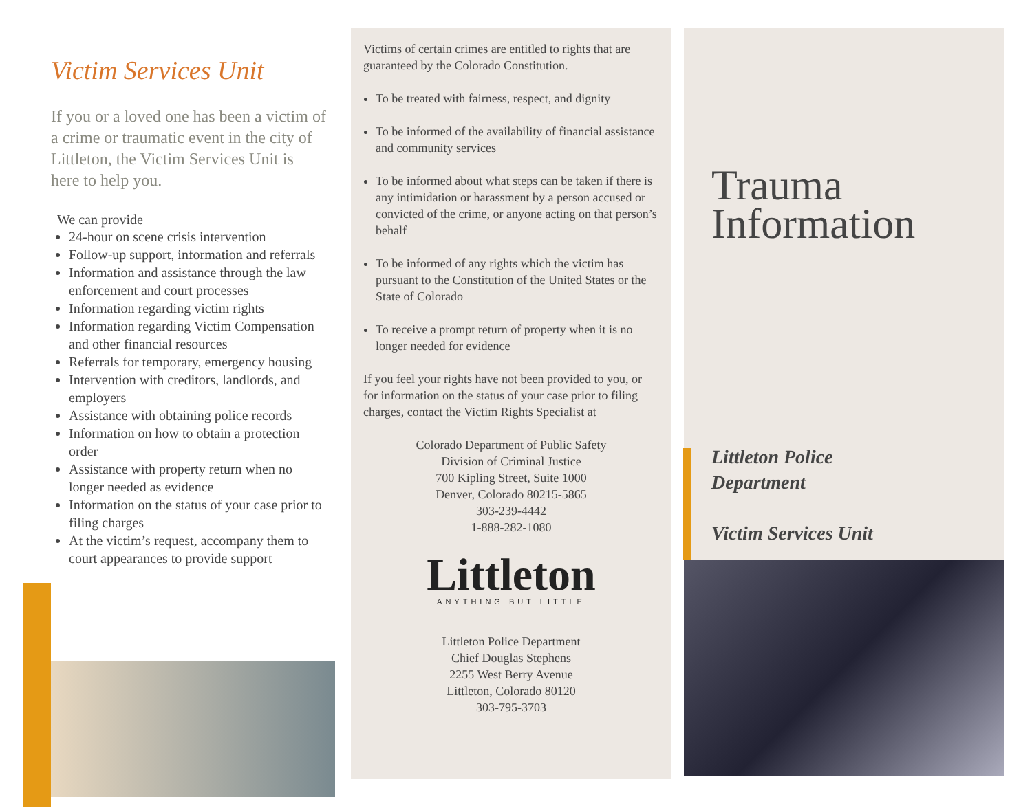Victim Services Unit
If you or a loved one has been a victim of a crime or traumatic event in the city of Littleton, the Victim Services Unit is here to help you.
We can provide
24-hour on scene crisis intervention
Follow-up support, information and referrals
Information and assistance through the law enforcement and court processes
Information regarding victim rights
Information regarding Victim Compensation and other financial resources
Referrals for temporary, emergency housing
Intervention with creditors, landlords, and employers
Assistance with obtaining police records
Information on how to obtain a protection order
Assistance with property return when no longer needed as evidence
Information on the status of your case prior to filing charges
At the victim’s request, accompany them to court appearances to provide support
Victims of certain crimes are entitled to rights that are guaranteed by the Colorado Constitution.
To be treated with fairness, respect, and dignity
To be informed of the availability of financial assistance and community services
To be informed about what steps can be taken if there is any intimidation or harassment by a person accused or convicted of the crime, or anyone acting on that person’s behalf
To be informed of any rights which the victim has pursuant to the Constitution of the United States or the State of Colorado
To receive a prompt return of property when it is no longer needed for evidence
If you feel your rights have not been provided to you, or for information on the status of your case prior to filing charges, contact the Victim Rights Specialist at
Colorado Department of Public Safety
Division of Criminal Justice
700 Kipling Street, Suite 1000
Denver, Colorado 80215-5865
303-239-4442
1-888-282-1080
Littleton
ANYTHING BUT LITTLE
Littleton Police Department
Chief Douglas Stephens
2255 West Berry Avenue
Littleton, Colorado 80120
303-795-3703
Trauma
Information
Littleton Police
Department
Victim Services Unit